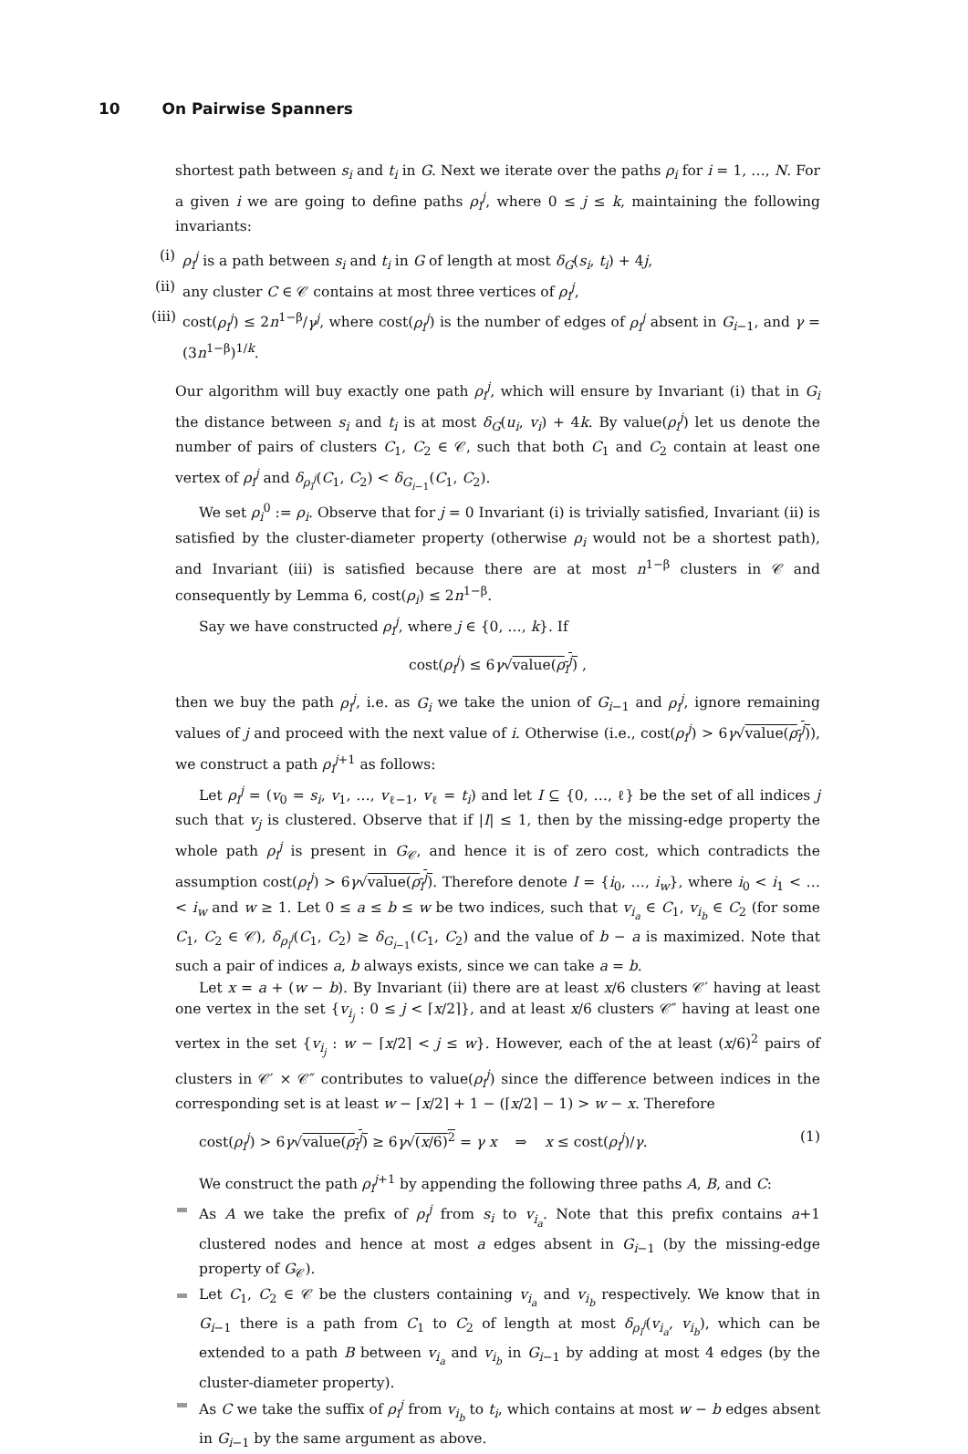10 On Pairwise Spanners
shortest path between s<sub>i</sub> and t<sub>i</sub> in G. Next we iterate over the paths ρ<sub>i</sub> for i = 1, …, N. For a given i we are going to define paths ρ<sub>i</sub><sup>j</sup>, where 0 ≤ j ≤ k, maintaining the following invariants:
(i) ρ<sub>i</sub><sup>j</sup> is a path between s<sub>i</sub> and t<sub>i</sub> in G of length at most δ<sub>G</sub>(s<sub>i</sub>, t<sub>i</sub>) + 4j,
(ii) any cluster C ∈ 𝒞 contains at most three vertices of ρ<sub>i</sub><sup>j</sup>,
(iii) cost(ρ<sub>i</sub><sup>j</sup>) ≤ 2n<sup>1−β</sup>/γ<sup>j</sup>, where cost(ρ<sub>i</sub><sup>j</sup>) is the number of edges of ρ<sub>i</sub><sup>j</sup> absent in G<sub>i−1</sub>, and γ = (3n<sup>1−β</sup>)<sup>1/k</sup>.
Our algorithm will buy exactly one path ρ<sub>i</sub><sup>j</sup>, which will ensure by Invariant (i) that in G<sub>i</sub> the distance between s<sub>i</sub> and t<sub>i</sub> is at most δ<sub>G</sub>(u<sub>i</sub>, v<sub>i</sub>) + 4k. By value(ρ<sub>i</sub><sup>j</sup>) let us denote the number of pairs of clusters C<sub>1</sub>, C<sub>2</sub> ∈ 𝒞, such that both C<sub>1</sub> and C<sub>2</sub> contain at least one vertex of ρ<sub>i</sub><sup>j</sup> and δ<sub>ρ<sub>i</sub><sup>j</sup></sub>(C<sub>1</sub>, C<sub>2</sub>) < δ<sub>G<sub>i−1</sub></sub>(C<sub>1</sub>, C<sub>2</sub>).
We set ρ<sub>i</sub><sup>0</sup> := ρ<sub>i</sub>. Observe that for j = 0 Invariant (i) is trivially satisfied, Invariant (ii) is satisfied by the cluster-diameter property (otherwise ρ<sub>i</sub> would not be a shortest path), and Invariant (iii) is satisfied because there are at most n<sup>1−β</sup> clusters in 𝒞 and consequently by Lemma 6, cost(ρ<sub>i</sub>) ≤ 2n<sup>1−β</sup>.
Say we have constructed ρ<sub>i</sub><sup>j</sup>, where j ∈ {0, …, k}. If
cost(ρ<sub>i</sub><sup>j</sup>) ≤ 6γ√value(ρ<sub>i</sub><sup>j</sup>) ,
then we buy the path ρ<sub>i</sub><sup>j</sup>, i.e. as G<sub>i</sub> we take the union of G<sub>i−1</sub> and ρ<sub>i</sub><sup>j</sup>, ignore remaining values of j and proceed with the next value of i. Otherwise (i.e., cost(ρ<sub>i</sub><sup>j</sup>) > 6γ√value(ρ<sub>i</sub><sup>j</sup>)), we construct a path ρ<sub>i</sub><sup>j+1</sup> as follows:
Let ρ<sub>i</sub><sup>j</sup> = (v<sub>0</sub> = s<sub>i</sub>, v<sub>1</sub>, …, v<sub>ℓ−1</sub>, v<sub>ℓ</sub> = t<sub>i</sub>) and let I ⊆ {0, …, ℓ} be the set of all indices j such that v<sub>j</sub> is clustered. Observe that if |I| ≤ 1, then by the missing-edge property the whole path ρ<sub>i</sub><sup>j</sup> is present in G<sub>𝒞</sub>, and hence it is of zero cost, which contradicts the assumption cost(ρ<sub>i</sub><sup>j</sup>) > 6γ√value(ρ<sub>i</sub><sup>j</sup>). Therefore denote I = {i<sub>0</sub>, …, i<sub>w</sub>}, where i<sub>0</sub> < i<sub>1</sub> < … < i<sub>w</sub> and w ≥ 1. Let 0 ≤ a ≤ b ≤ w be two indices, such that v<sub>i<sub>a</sub></sub> ∈ C<sub>1</sub>, v<sub>i<sub>b</sub></sub> ∈ C<sub>2</sub> (for some C<sub>1</sub>, C<sub>2</sub> ∈ 𝒞), δ<sub>ρ<sub>i</sub><sup>j</sup></sub>(C<sub>1</sub>, C<sub>2</sub>) ≥ δ<sub>G<sub>i−1</sub></sub>(C<sub>1</sub>, C<sub>2</sub>) and the value of b − a is maximized. Note that such a pair of indices a, b always exists, since we can take a = b.
Let x = a + (w − b). By Invariant (ii) there are at least x/6 clusters 𝒞′ having at least one vertex in the set {v<sub>i<sub>j</sub></sub> : 0 ≤ j < ⌈x/2⌉}, and at least x/6 clusters 𝒞″ having at least one vertex in the set {v<sub>i<sub>j</sub></sub> : w − ⌈x/2⌉ < j ≤ w}. However, each of the at least (x/6)<sup>2</sup> pairs of clusters in 𝒞′ × 𝒞″ contributes to value(ρ<sub>i</sub><sup>j</sup>) since the difference between indices in the corresponding set is at least w − ⌈x/2⌉ + 1 − (⌈x/2⌉ − 1) > w − x. Therefore
cost(ρ<sub>i</sub><sup>j</sup>) > 6γ√value(ρ<sub>i</sub><sup>j</sup>) ≥ 6γ√(x/6)<sup>2</sup> = γ x ⇒ x ≤ cost(ρ<sub>i</sub><sup>j</sup>)/γ. (1)
We construct the path ρ<sub>i</sub><sup>j+1</sup> by appending the following three paths A, B, and C:
As A we take the prefix of ρ<sub>i</sub><sup>j</sup> from s<sub>i</sub> to v<sub>i<sub>a</sub></sub>. Note that this prefix contains a+1 clustered nodes and hence at most a edges absent in G<sub>i−1</sub> (by the missing-edge property of G<sub>𝒞</sub>).
Let C<sub>1</sub>, C<sub>2</sub> ∈ 𝒞 be the clusters containing v<sub>i<sub>a</sub></sub> and v<sub>i<sub>b</sub></sub> respectively. We know that in G<sub>i−1</sub> there is a path from C<sub>1</sub> to C<sub>2</sub> of length at most δ<sub>ρ<sub>i</sub><sup>j</sup></sub>(v<sub>i<sub>a</sub></sub>, v<sub>i<sub>b</sub></sub>), which can be extended to a path B between v<sub>i<sub>a</sub></sub> and v<sub>i<sub>b</sub></sub> in G<sub>i−1</sub> by adding at most 4 edges (by the cluster-diameter property).
As C we take the suffix of ρ<sub>i</sub><sup>j</sup> from v<sub>i<sub>b</sub></sub> to t<sub>i</sub>, which contains at most w − b edges absent in G<sub>i−1</sub> by the same argument as above.